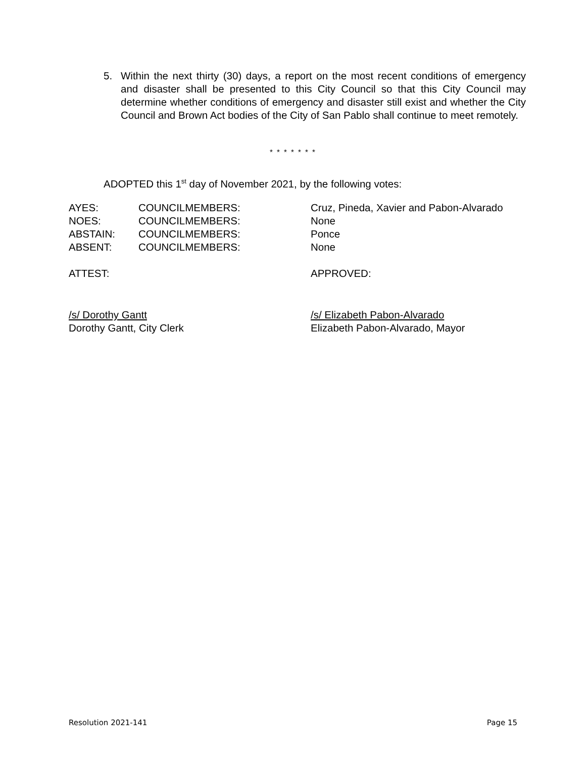5. Within the next thirty (30) days, a report on the most recent conditions of emergency and disaster shall be presented to this City Council so that this City Council may determine whether conditions of emergency and disaster still exist and whether the City Council and Brown Act bodies of the City of San Pablo shall continue to meet remotely.
* * * * * * *
ADOPTED this 1<sup>st</sup> day of November 2021, by the following votes:
AYES: COUNCILMEMBERS: Cruz, Pineda, Xavier and Pabon-Alvarado
NOES: COUNCILMEMBERS: None
ABSTAIN: COUNCILMEMBERS: Ponce
ABSENT: COUNCILMEMBERS: None
ATTEST: APPROVED:
/s/ Dorothy Gantt /s/ Elizabeth Pabon-Alvarado
Dorothy Gantt, City Clerk Elizabeth Pabon-Alvarado, Mayor
Resolution 2021-141 Page 15